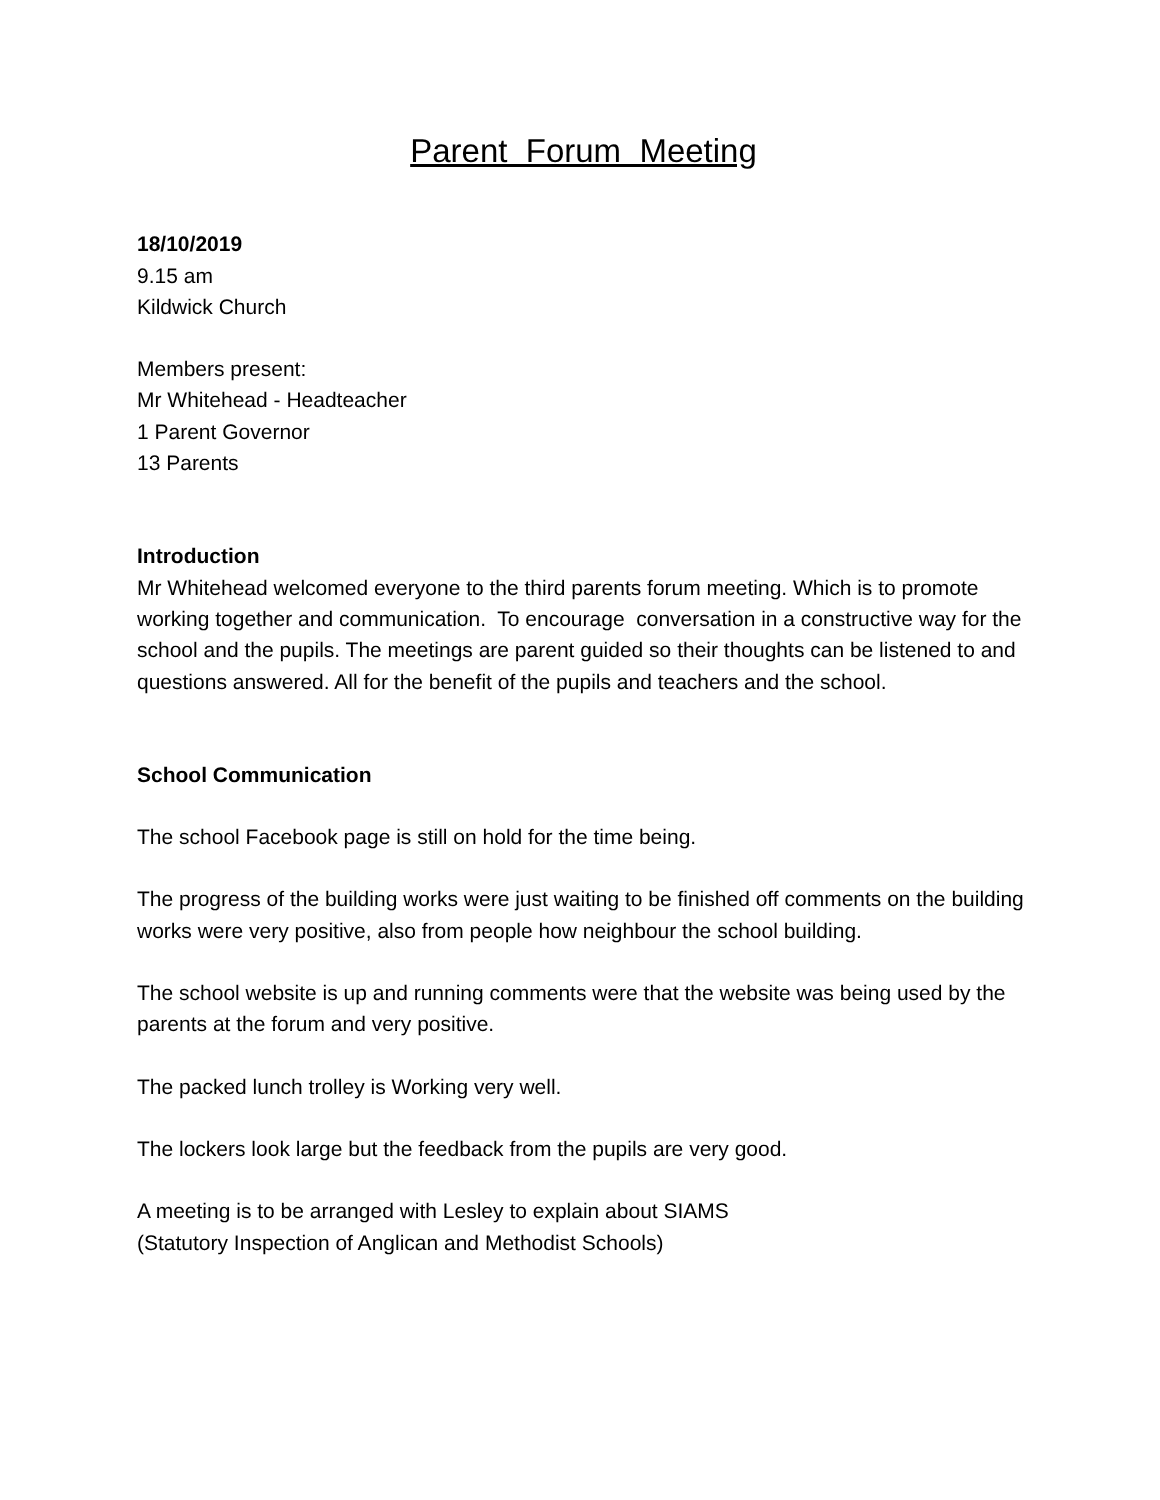Parent Forum Meeting
18/10/2019
9.15 am
Kildwick Church
Members present:
Mr Whitehead - Headteacher
1 Parent Governor
13 Parents
Introduction
Mr Whitehead welcomed everyone to the third parents forum meeting. Which is to promote working together and communication. To encourage conversation in a constructive way for the school and the pupils. The meetings are parent guided so their thoughts can be listened to and questions answered. All for the benefit of the pupils and teachers and the school.
School Communication
The school Facebook page is still on hold for the time being.
The progress of the building works were just waiting to be finished off comments on the building works were very positive, also from people how neighbour the school building.
The school website is up and running comments were that the website was being used by the parents at the forum and very positive.
The packed lunch trolley is Working very well.
The lockers look large but the feedback from the pupils are very good.
A meeting is to be arranged with Lesley to explain about SIAMS
(Statutory Inspection of Anglican and Methodist Schools)